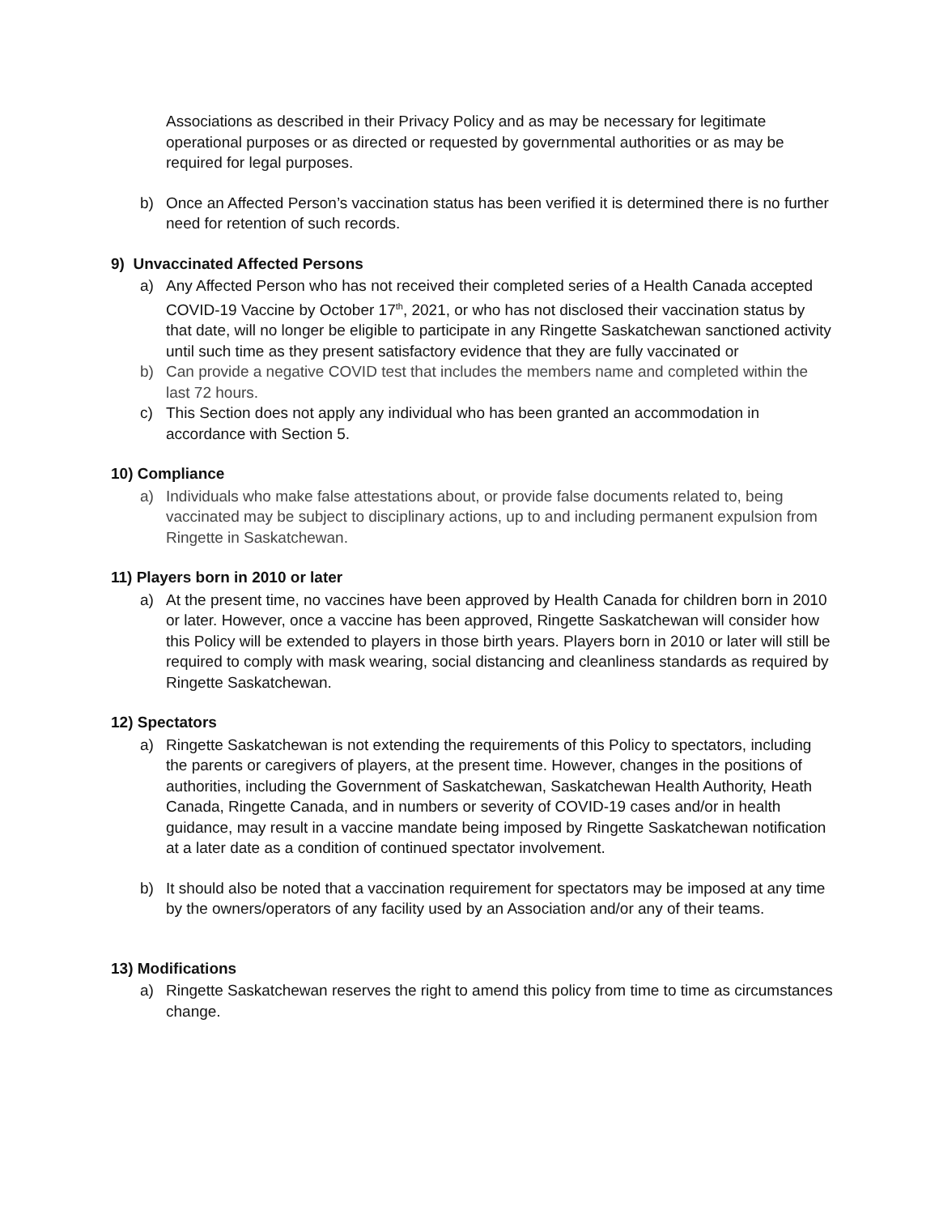Associations as described in their Privacy Policy and as may be necessary for legitimate operational purposes or as directed or requested by governmental authorities or as may be required for legal purposes.
b) Once an Affected Person’s vaccination status has been verified it is determined there is no further need for retention of such records.
9) Unvaccinated Affected Persons
a) Any Affected Person who has not received their completed series of a Health Canada accepted COVID-19 Vaccine by October 17<sup>th</sup>, 2021, or who has not disclosed their vaccination status by that date, will no longer be eligible to participate in any Ringette Saskatchewan sanctioned activity until such time as they present satisfactory evidence that they are fully vaccinated or
b) Can provide a negative COVID test that includes the members name and completed within the last 72 hours.
c) This Section does not apply any individual who has been granted an accommodation in accordance with Section 5.
10) Compliance
a) Individuals who make false attestations about, or provide false documents related to, being vaccinated may be subject to disciplinary actions, up to and including permanent expulsion from Ringette in Saskatchewan.
11) Players born in 2010 or later
a) At the present time, no vaccines have been approved by Health Canada for children born in 2010 or later. However, once a vaccine has been approved, Ringette Saskatchewan will consider how this Policy will be extended to players in those birth years. Players born in 2010 or later will still be required to comply with mask wearing, social distancing and cleanliness standards as required by Ringette Saskatchewan.
12) Spectators
a) Ringette Saskatchewan is not extending the requirements of this Policy to spectators, including the parents or caregivers of players, at the present time. However, changes in the positions of authorities, including the Government of Saskatchewan, Saskatchewan Health Authority, Heath Canada, Ringette Canada, and in numbers or severity of COVID-19 cases and/or in health guidance, may result in a vaccine mandate being imposed by Ringette Saskatchewan notification at a later date as a condition of continued spectator involvement.
b) It should also be noted that a vaccination requirement for spectators may be imposed at any time by the owners/operators of any facility used by an Association and/or any of their teams.
13) Modifications
a) Ringette Saskatchewan reserves the right to amend this policy from time to time as circumstances change.